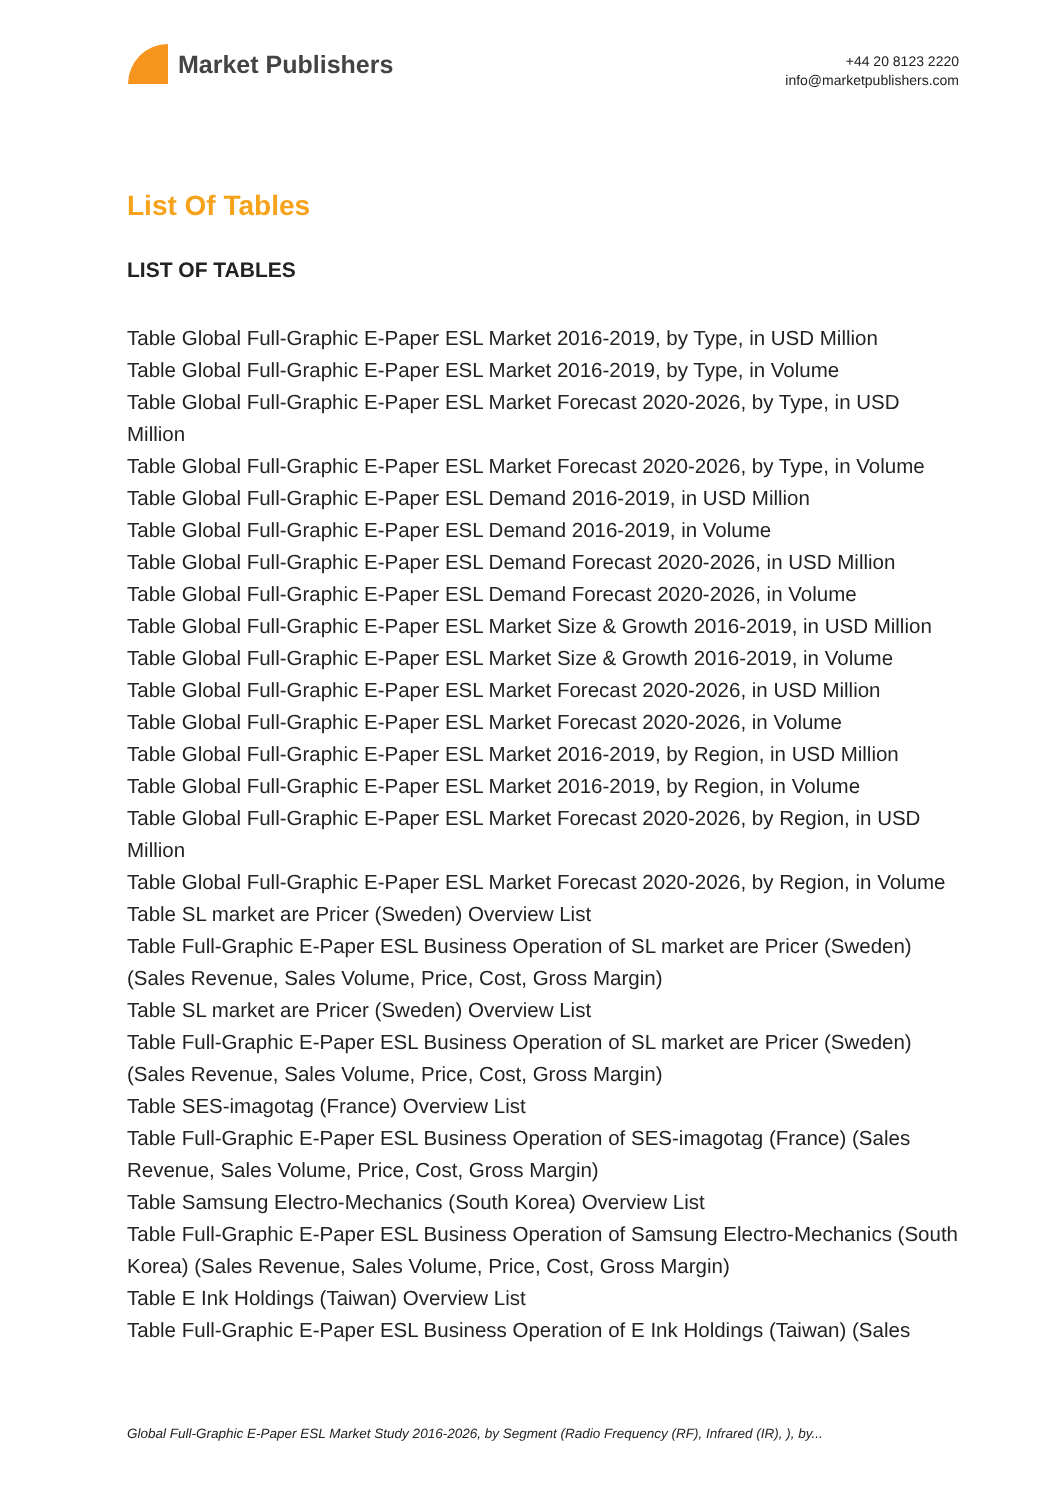Market Publishers
+44 20 8123 2220
info@marketpublishers.com
List Of Tables
LIST OF TABLES
Table Global Full-Graphic E-Paper ESL Market 2016-2019, by Type, in USD Million
Table Global Full-Graphic E-Paper ESL Market 2016-2019, by Type, in Volume
Table Global Full-Graphic E-Paper ESL Market Forecast 2020-2026, by Type, in USD Million
Table Global Full-Graphic E-Paper ESL Market Forecast 2020-2026, by Type, in Volume
Table Global Full-Graphic E-Paper ESL Demand 2016-2019, in USD Million
Table Global Full-Graphic E-Paper ESL Demand 2016-2019, in Volume
Table Global Full-Graphic E-Paper ESL Demand Forecast 2020-2026, in USD Million
Table Global Full-Graphic E-Paper ESL Demand Forecast 2020-2026, in Volume
Table Global Full-Graphic E-Paper ESL Market Size & Growth 2016-2019, in USD Million
Table Global Full-Graphic E-Paper ESL Market Size & Growth 2016-2019, in Volume
Table Global Full-Graphic E-Paper ESL Market Forecast 2020-2026, in USD Million
Table Global Full-Graphic E-Paper ESL Market Forecast 2020-2026, in Volume
Table Global Full-Graphic E-Paper ESL Market 2016-2019, by Region, in USD Million
Table Global Full-Graphic E-Paper ESL Market 2016-2019, by Region, in Volume
Table Global Full-Graphic E-Paper ESL Market Forecast 2020-2026, by Region, in USD Million
Table Global Full-Graphic E-Paper ESL Market Forecast 2020-2026, by Region, in Volume
Table SL market are Pricer (Sweden) Overview List
Table Full-Graphic E-Paper ESL Business Operation of SL market are Pricer (Sweden) (Sales Revenue, Sales Volume, Price, Cost, Gross Margin)
Table SL market are Pricer (Sweden) Overview List
Table Full-Graphic E-Paper ESL Business Operation of SL market are Pricer (Sweden) (Sales Revenue, Sales Volume, Price, Cost, Gross Margin)
Table SES-imagotag (France) Overview List
Table Full-Graphic E-Paper ESL Business Operation of SES-imagotag (France) (Sales Revenue, Sales Volume, Price, Cost, Gross Margin)
Table Samsung Electro-Mechanics (South Korea) Overview List
Table Full-Graphic E-Paper ESL Business Operation of Samsung Electro-Mechanics (South Korea) (Sales Revenue, Sales Volume, Price, Cost, Gross Margin)
Table E Ink Holdings (Taiwan) Overview List
Table Full-Graphic E-Paper ESL Business Operation of E Ink Holdings (Taiwan) (Sales
Global Full-Graphic E-Paper ESL Market Study 2016-2026, by Segment (Radio Frequency (RF), Infrared (IR), ), by...